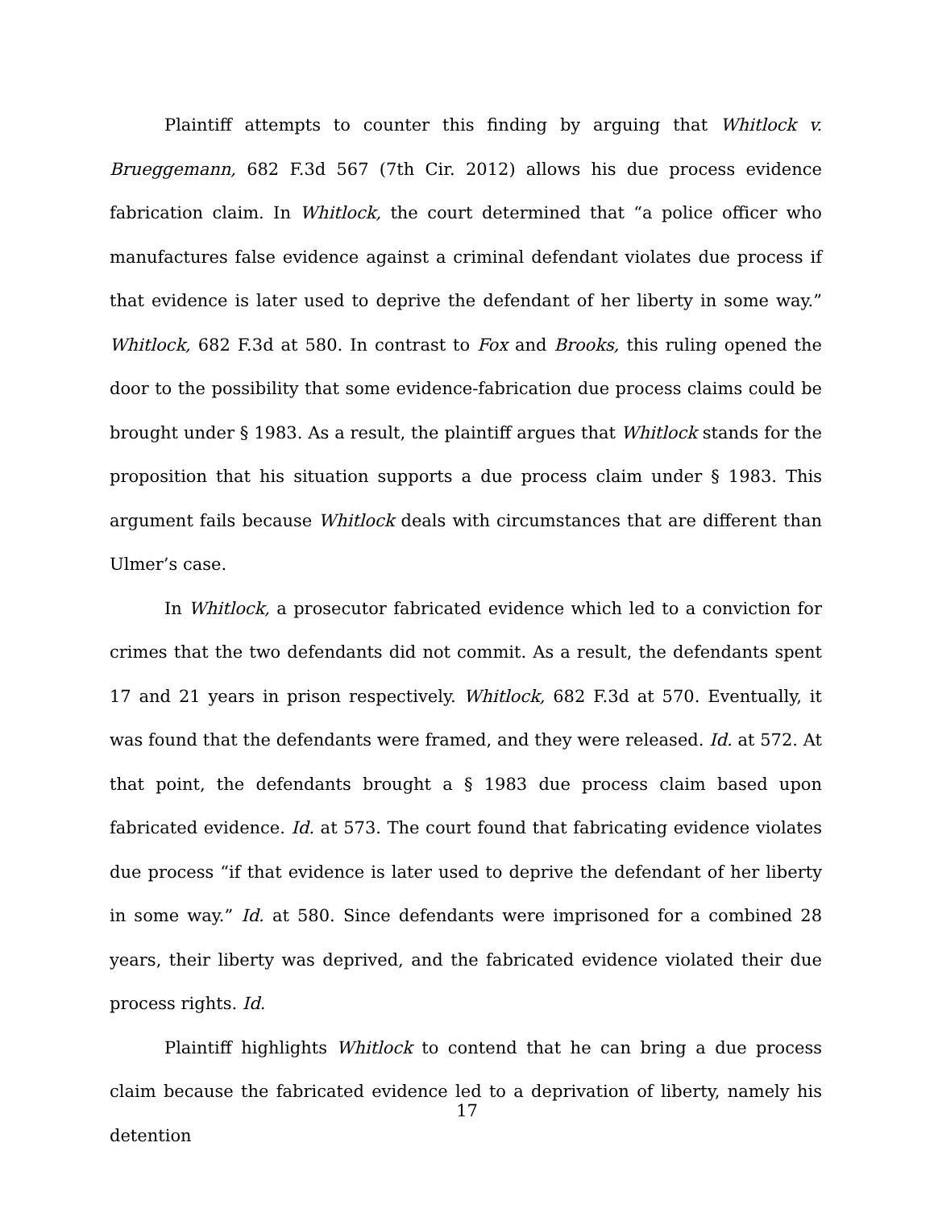Plaintiff attempts to counter this finding by arguing that Whitlock v. Brueggemann, 682 F.3d 567 (7th Cir. 2012) allows his due process evidence fabrication claim. In Whitlock, the court determined that “a police officer who manufactures false evidence against a criminal defendant violates due process if that evidence is later used to deprive the defendant of her liberty in some way.” Whitlock, 682 F.3d at 580. In contrast to Fox and Brooks, this ruling opened the door to the possibility that some evidence-fabrication due process claims could be brought under § 1983. As a result, the plaintiff argues that Whitlock stands for the proposition that his situation supports a due process claim under § 1983. This argument fails because Whitlock deals with circumstances that are different than Ulmer’s case.
In Whitlock, a prosecutor fabricated evidence which led to a conviction for crimes that the two defendants did not commit. As a result, the defendants spent 17 and 21 years in prison respectively. Whitlock, 682 F.3d at 570. Eventually, it was found that the defendants were framed, and they were released. Id. at 572. At that point, the defendants brought a § 1983 due process claim based upon fabricated evidence. Id. at 573. The court found that fabricating evidence violates due process “if that evidence is later used to deprive the defendant of her liberty in some way.” Id. at 580. Since defendants were imprisoned for a combined 28 years, their liberty was deprived, and the fabricated evidence violated their due process rights. Id.
Plaintiff highlights Whitlock to contend that he can bring a due process claim because the fabricated evidence led to a deprivation of liberty, namely his detention
17